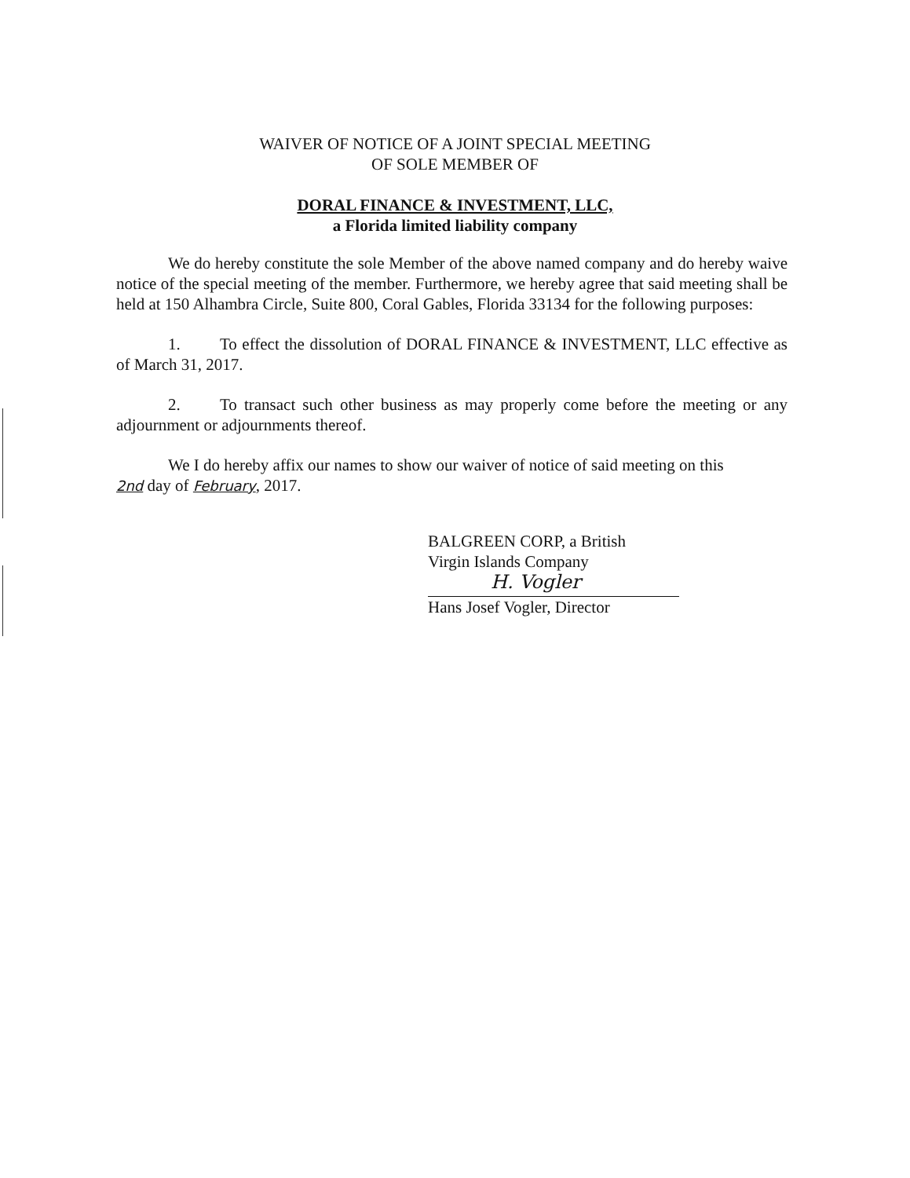WAIVER OF NOTICE OF A JOINT SPECIAL MEETING
OF SOLE MEMBER OF
DORAL FINANCE & INVESTMENT, LLC,
a Florida limited liability company
We do hereby constitute the sole Member of the above named company and do hereby waive notice of the special meeting of the member. Furthermore, we hereby agree that said meeting shall be held at 150 Alhambra Circle, Suite 800, Coral Gables, Florida 33134 for the following purposes:
1. To effect the dissolution of DORAL FINANCE & INVESTMENT, LLC effective as of March 31, 2017.
2. To transact such other business as may properly come before the meeting or any adjournment or adjournments thereof.
We I do hereby affix our names to show our waiver of notice of said meeting on this
2nd day of February, 2017.
BALGREEN CORP, a British
Virgin Islands Company
H. Vogler
Hans Josef Vogler, Director